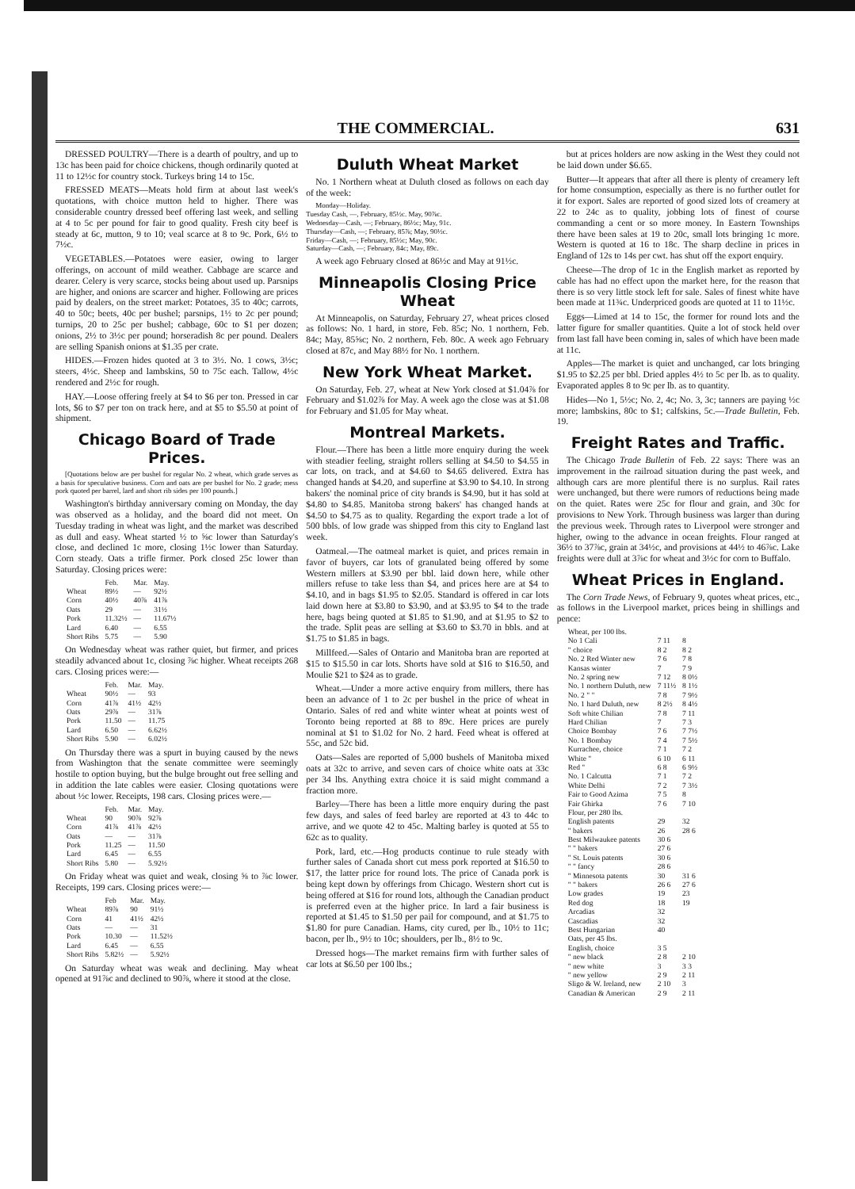THE COMMERCIAL. 631
DRESSED POULTRY—There is a dearth of poultry, and up to 13c has been paid for choice chickens, though ordinarily quoted at 11 to 12½c for country stock. Turkeys bring 14 to 15c.
FRESSED MEATS—Meats hold firm at about last week's quotations, with choice mutton held to higher. There was considerable country dressed beef offering last week, and selling at 4 to 5c per pound for fair to good quality. Fresh city beef is steady at 6c, mutton, 9 to 10; veal scarce at 8 to 9c. Pork, 6½ to 7½c.
VEGETABLES.—Potatoes were easier, owing to larger offerings, on account of mild weather. Cabbage are scarce and dearer. Celery is very scarce, stocks being about used up. Parsnips are higher, and onions are scarcer and higher. Following are prices paid by dealers, on the street market: Potatoes, 35 to 40c; carrots, 40 to 50c; beets, 40c per bushel; parsnips, 1½ to 2c per pound; turnips, 20 to 25c per bushel; cabbage, 60c to $1 per dozen; onions, 2½ to 3½c per pound; horseradish 8c per pound. Dealers are selling Spanish onions at $1.35 per crate.
HIDES.—Frozen hides quoted at 3 to 3½. No. 1 cows, 3½c; steers, 4½c. Sheep and lambskins, 50 to 75c each. Tallow, 4½c rendered and 2½c for rough.
HAY.—Loose offering freely at $4 to $6 per ton. Pressed in car lots, $6 to $7 per ton on track here, and at $5 to $5.50 at point of shipment.
Chicago Board of Trade Prices.
[Quotations below are per bushel for regular No. 2 wheat, which grade serves as a basis for speculative business. Corn and oats are per bushel for No. 2 grade; mess pork quoted per barrel, lard and short rib sides per 100 pounds.]
Washington's birthday anniversary coming on Monday, the day was observed as a holiday, and the board did not meet. On Tuesday trading in wheat was light, and the market was described as dull and easy. Wheat started ½ to ⅝c lower than Saturday's close, and declined 1c more, closing 1½c lower than Saturday. Corn steady. Oats a trifle firmer. Pork closed 25c lower than Saturday. Closing prices were:
| | Feb. | Mar. | May. |
| --- | --- | --- | --- |
| Wheat | 89½ | — | 92½ |
| Corn | 40½ | 40⅞ | 41⅞ |
| Oats | 29 | — | 31½ |
| Pork | 11.32½ | — | 11.67½ |
| Lard | 6.40 | — | 6.55 |
| Short Ribs | 5.75 | — | 5.90 |
On Wednesday wheat was rather quiet, but firmer, and prices steadily advanced about 1c, closing ⅞c higher. Wheat receipts 268 cars. Closing prices were:—
| | Feb. | Mar. | May. |
| --- | --- | --- | --- |
| Wheat | 90½ | — | 93 |
| Corn | 41⅞ | 41½ | 42½ |
| Oats | 29⅞ | — | 31⅞ |
| Pork | 11.50 | — | 11.75 |
| Lard | 6.50 | — | 6.62½ |
| Short Ribs | 5.90 | — | 6.02½ |
On Thursday there was a spurt in buying caused by the news from Washington that the senate committee were seemingly hostile to option buying, but the bulge brought out free selling and in addition the late cables were easier. Closing quotations were about ½c lower. Receipts, 198 cars. Closing prices were.—
| | Feb. | Mar. | May. |
| --- | --- | --- | --- |
| Wheat | 90 | 90⅞ | 92⅞ |
| Corn | 41⅞ | 41⅞ | 42½ |
| Oats | — | — | 31⅞ |
| Pork | 11.25 | — | 11.50 |
| Lard | 6.45 | — | 6.55 |
| Short Ribs | 5.80 | — | 5.92½ |
On Friday wheat was quiet and weak, closing ⅝ to ⅞c lower. Receipts, 199 cars. Closing prices were:—
| | Feb | Mar. | May. |
| --- | --- | --- | --- |
| Wheat | 89⅞ | 90 | 91½ |
| Corn | 41 | 41½ | 42½ |
| Oats | — | — | 31 |
| Pork | 10.30 | — | 11.52½ |
| Lard | 6.45 | — | 6.55 |
| Short Ribs | 5.82½ | — | 5.92½ |
On Saturday wheat was weak and declining. May wheat opened at 91⅞c and declined to 90⅞, where it stood at the close.
Duluth Wheat Market
No. 1 Northern wheat at Duluth closed as follows on each day of the week:
Monday—Holiday.
Tuesday Cash, —, February, 85½c. May, 90⅞c.
Wednesday—Cash, —; February, 86½c; May, 91c.
Thursday—Cash, —; February, 85⅞; May, 90½c.
Friday—Cash, —; February, 85½c; May, 90c.
Saturday—Cash, —; February, 84c; May, 89c.
A week ago February closed at 86½c and May at 91½c.
Minneapolis Closing Price Wheat
At Minneapolis, on Saturday, February 27, wheat prices closed as follows: No. 1 hard, in store, Feb. 85c; No. 1 northern, Feb. 84c; May, 85⅝c; No. 2 northern, Feb. 80c. A week ago February closed at 87c, and May 88½ for No. 1 northern.
New York Wheat Market.
On Saturday, Feb. 27, wheat at New York closed at $1.04⅞ for February and $1.02⅞ for May. A week ago the close was at $1.08 for February and $1.05 for May wheat.
Montreal Markets.
Flour.—There has been a little more enquiry during the week with steadier feeling, straight rollers selling at $4.50 to $4.55 in car lots, on track, and at $4.60 to $4.65 delivered. Extra has changed hands at $4.20, and superfine at $3.90 to $4.10. In strong bakers' the nominal price of city brands is $4.90, but it has sold at $4.80 to $4.85. Manitoba strong bakers' has changed hands at $4.50 to $4.75 as to quality. Regarding the export trade a lot of 500 bbls. of low grade was shipped from this city to England last week.
Oatmeal.—The oatmeal market is quiet, and prices remain in favor of buyers, car lots of granulated being offered by some Western millers at $3.90 per bbl. laid down here, while other millers refuse to take less than $4, and prices here are at $4 to $4.10, and in bags $1.95 to $2.05. Standard is offered in car lots laid down here at $3.80 to $3.90, and at $3.95 to $4 to the trade here, bags being quoted at $1.85 to $1.90, and at $1.95 to $2 to the trade. Split peas are selling at $3.60 to $3.70 in bbls. and at $1.75 to $1.85 in bags.
Millfeed.—Sales of Ontario and Manitoba bran are reported at $15 to $15.50 in car lots. Shorts have sold at $16 to $16.50, and Moulie $21 to $24 as to grade.
Wheat.—Under a more active enquiry from millers, there has been an advance of 1 to 2c per bushel in the price of wheat in Ontario. Sales of red and white winter wheat at points west of Toronto being reported at 88 to 89c. Here prices are purely nominal at $1 to $1.02 for No. 2 hard. Feed wheat is offered at 55c, and 52c bid.
Oats—Sales are reported of 5,000 bushels of Manitoba mixed oats at 32c to arrive, and seven cars of choice white oats at 33c per 34 lbs. Anything extra choice it is said might command a fraction more.
Barley—There has been a little more enquiry during the past few days, and sales of feed barley are reported at 43 to 44c to arrive, and we quote 42 to 45c. Malting barley is quoted at 55 to 62c as to quality.
Pork, lard, etc.—Hog products continue to rule steady with further sales of Canada short cut mess pork reported at $16.50 to $17, the latter price for round lots. The price of Canada pork is being kept down by offerings from Chicago. Western short cut is being offered at $16 for round lots, although the Canadian product is preferred even at the higher price. In lard a fair business is reported at $1.45 to $1.50 per pail for compound, and at $1.75 to $1.80 for pure Canadian. Hams, city cured, per lb., 10½ to 11c; bacon, per lb., 9½ to 10c; shoulders, per lb., 8½ to 9c.
Dressed hogs—The market remains firm with further sales of car lots at $6.50 per 100 lbs.;
but at prices holders are now asking in the West they could not be laid down under $6.65.
Butter—It appears that after all there is plenty of creamery left for home consumption, especially as there is no further outlet for it for export. Sales are reported of good sized lots of creamery at 22 to 24c as to quality, jobbing lots of finest of course commanding a cent or so more money. In Eastern Townships there have been sales at 19 to 20c, small lots bringing 1c more. Western is quoted at 16 to 18c. The sharp decline in prices in England of 12s to 14s per cwt. has shut off the export enquiry.
Cheese—The drop of 1c in the English market as reported by cable has had no effect upon the market here, for the reason that there is so very little stock left for sale. Sales of finest white have been made at 11¾c. Underpriced goods are quoted at 11 to 11½c.
Eggs—Limed at 14 to 15c, the former for round lots and the latter figure for smaller quantities. Quite a lot of stock held over from last fall have been coming in, sales of which have been made at 11c.
Apples—The market is quiet and unchanged, car lots bringing $1.95 to $2.25 per bbl. Dried apples 4½ to 5c per lb. as to quality. Evaporated apples 8 to 9c per lb. as to quantity.
Hides—No 1, 5½c; No. 2, 4c; No. 3, 3c; tanners are paying ½c more; lambskins, 80c to $1; calfskins, 5c.—Trade Bulletin, Feb. 19.
Freight Rates and Traffic.
The Chicago Trade Bulletin of Feb. 22 says: There was an improvement in the railroad situation during the past week, and although cars are more plentiful there is no surplus. Rail rates were unchanged, but there were rumors of reductions being made on the quiet. Rates were 25c for flour and grain, and 30c for provisions to New York. Through business was larger than during the previous week. Through rates to Liverpool were stronger and higher, owing to the advance in ocean freights. Flour ranged at 36½ to 37⅞c, grain at 34½c, and provisions at 44½ to 46⅞c. Lake freights were dull at 3⅞c for wheat and 3½c for corn to Buffalo.
Wheat Prices in England.
The Corn Trade News, of February 9, quotes wheat prices, etc., as follows in the Liverpool market, prices being in shillings and pence:
| Wheat, per 100 lbs. | | |
| --- | --- | --- |
| No 1 Cali | 7 11 | 8 |
| " choice | 8 2 | 8 2 |
| No. 2 Red Winter new | 7 6 | 7 8 |
| Kansas winter | 7 | 7 9 |
| No. 2 spring new | 7 12 | 8 0½ |
| No. 1 northern Duluth, new | 7 11½ | 8 1½ |
| No. 2 " " | 7 8 | 7 9½ |
| No. 1 hard Duluth, new | 8 2½ | 8 4½ |
| Soft white Chilian | 7 8 | 7 11 |
| Hard Chilian | 7 | 7 3 |
| Choice Bombay | 7 6 | 7 7½ |
| No. 1 Bombay | 7 4 | 7 5½ |
| Kurrachee, choice | 7 1 | 7 2 |
| White " | 6 10 | 6 11 |
| Red " | 6 8 | 6 9½ |
| No. 1 Calcutta | 7 1 | 7 2 |
| White Delhi | 7 2 | 7 3½ |
| Fair to Good Azima | 7 5 | 8 |
| Fair Ghirka | 7 6 | 7 10 |
| Flour, per 280 lbs. | | |
| English patents | 29 | 32 |
| " bakers | 26 | 28 6 |
| Best Milwaukee patents | 30 6 | |
| " " bakers | 27 6 | |
| " St. Louis patents | 30 6 | |
| " " fancy | 28 6 | |
| " Minnesota patents | 30 | 31 6 |
| " " bakers | 26 6 | 27 6 |
| Low grades | 19 | 23 |
| Red dog | 18 | 19 |
| Arcadias | 32 | |
| Cascadias | 32 | |
| Best Hungarian | 40 | |
| Oats, per 45 lbs. | | |
| English, choice | 3 5 | |
| " new black | 2 8 | 2 10 |
| " new white | 3 | 3 3 |
| " new yellow | 2 9 | 2 11 |
| Sligo & W. Ireland, new | 2 10 | 3 |
| Canadian & American | 2 9 | 2 11 |